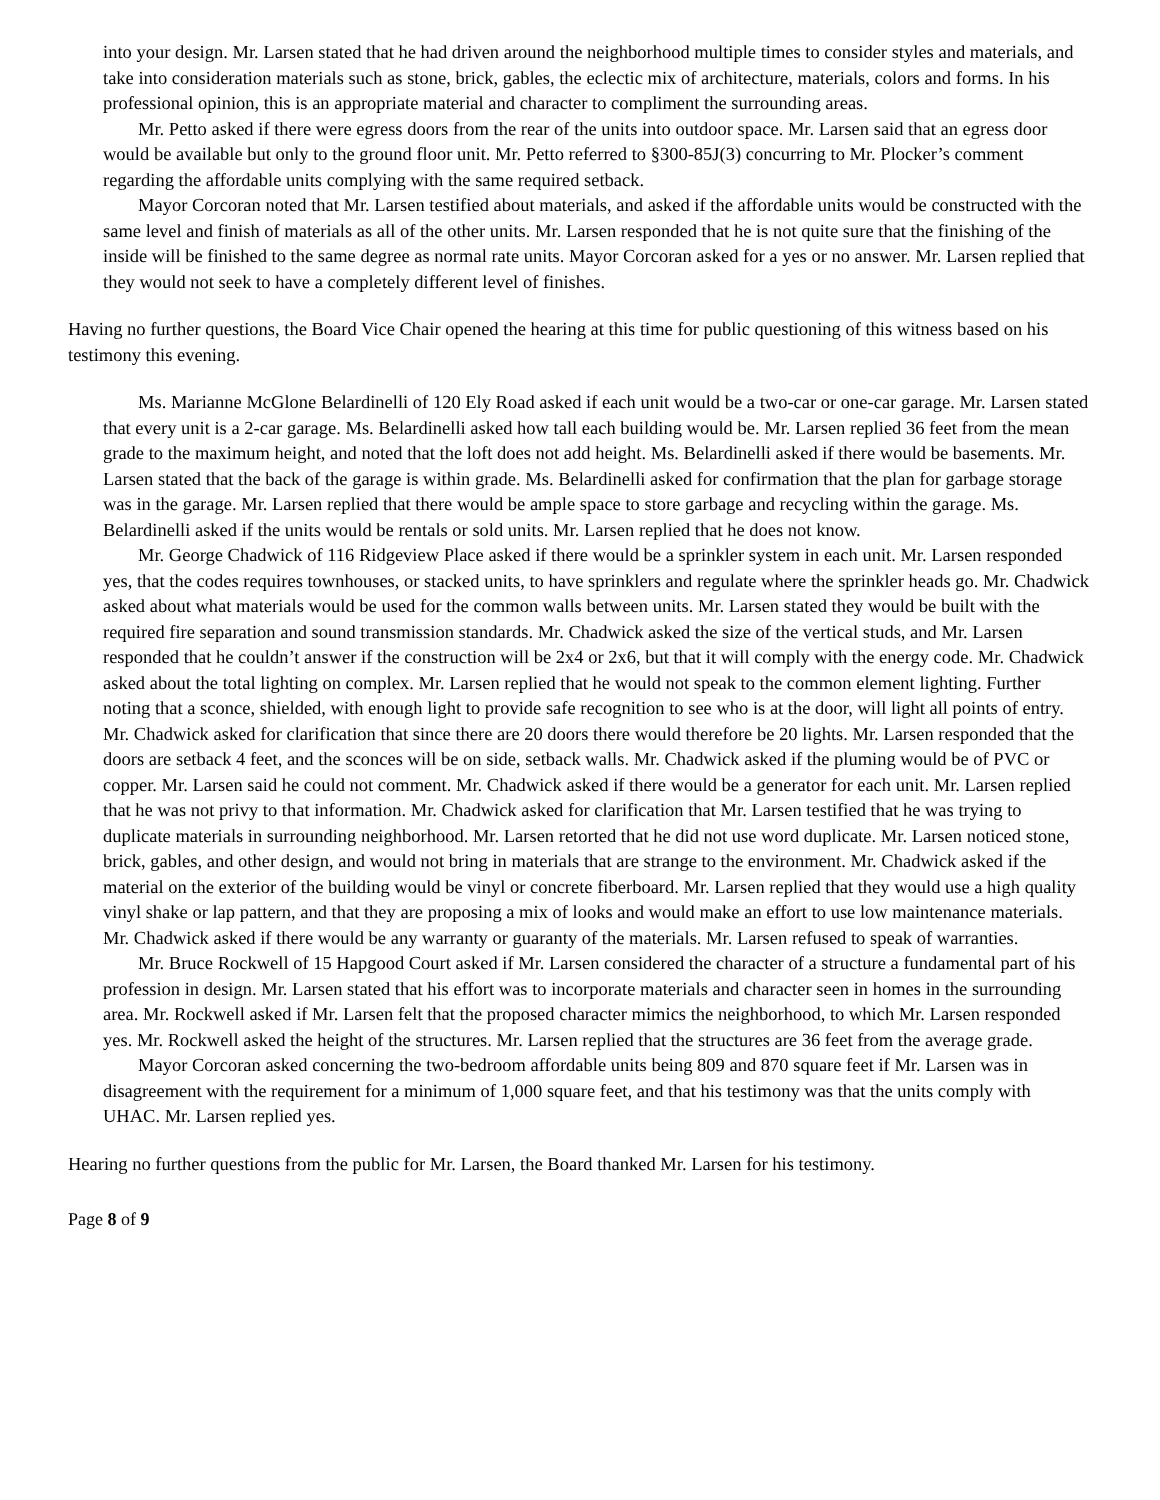into your design. Mr. Larsen stated that he had driven around the neighborhood multiple times to consider styles and materials, and take into consideration materials such as stone, brick, gables, the eclectic mix of architecture, materials, colors and forms. In his professional opinion, this is an appropriate material and character to compliment the surrounding areas.
Mr. Petto asked if there were egress doors from the rear of the units into outdoor space. Mr. Larsen said that an egress door would be available but only to the ground floor unit. Mr. Petto referred to §300-85J(3) concurring to Mr. Plocker’s comment regarding the affordable units complying with the same required setback.
Mayor Corcoran noted that Mr. Larsen testified about materials, and asked if the affordable units would be constructed with the same level and finish of materials as all of the other units. Mr. Larsen responded that he is not quite sure that the finishing of the inside will be finished to the same degree as normal rate units. Mayor Corcoran asked for a yes or no answer. Mr. Larsen replied that they would not seek to have a completely different level of finishes.
Having no further questions, the Board Vice Chair opened the hearing at this time for public questioning of this witness based on his testimony this evening.
Ms. Marianne McGlone Belardinelli of 120 Ely Road asked if each unit would be a two-car or one-car garage. Mr. Larsen stated that every unit is a 2-car garage. Ms. Belardinelli asked how tall each building would be. Mr. Larsen replied 36 feet from the mean grade to the maximum height, and noted that the loft does not add height. Ms. Belardinelli asked if there would be basements. Mr. Larsen stated that the back of the garage is within grade. Ms. Belardinelli asked for confirmation that the plan for garbage storage was in the garage. Mr. Larsen replied that there would be ample space to store garbage and recycling within the garage. Ms. Belardinelli asked if the units would be rentals or sold units. Mr. Larsen replied that he does not know.
Mr. George Chadwick of 116 Ridgeview Place asked if there would be a sprinkler system in each unit. Mr. Larsen responded yes, that the codes requires townhouses, or stacked units, to have sprinklers and regulate where the sprinkler heads go. Mr. Chadwick asked about what materials would be used for the common walls between units. Mr. Larsen stated they would be built with the required fire separation and sound transmission standards. Mr. Chadwick asked the size of the vertical studs, and Mr. Larsen responded that he couldn’t answer if the construction will be 2x4 or 2x6, but that it will comply with the energy code. Mr. Chadwick asked about the total lighting on complex. Mr. Larsen replied that he would not speak to the common element lighting. Further noting that a sconce, shielded, with enough light to provide safe recognition to see who is at the door, will light all points of entry. Mr. Chadwick asked for clarification that since there are 20 doors there would therefore be 20 lights. Mr. Larsen responded that the doors are setback 4 feet, and the sconces will be on side, setback walls. Mr. Chadwick asked if the pluming would be of PVC or copper. Mr. Larsen said he could not comment. Mr. Chadwick asked if there would be a generator for each unit. Mr. Larsen replied that he was not privy to that information. Mr. Chadwick asked for clarification that Mr. Larsen testified that he was trying to duplicate materials in surrounding neighborhood. Mr. Larsen retorted that he did not use word duplicate. Mr. Larsen noticed stone, brick, gables, and other design, and would not bring in materials that are strange to the environment. Mr. Chadwick asked if the material on the exterior of the building would be vinyl or concrete fiberboard. Mr. Larsen replied that they would use a high quality vinyl shake or lap pattern, and that they are proposing a mix of looks and would make an effort to use low maintenance materials. Mr. Chadwick asked if there would be any warranty or guaranty of the materials. Mr. Larsen refused to speak of warranties.
Mr. Bruce Rockwell of 15 Hapgood Court asked if Mr. Larsen considered the character of a structure a fundamental part of his profession in design. Mr. Larsen stated that his effort was to incorporate materials and character seen in homes in the surrounding area. Mr. Rockwell asked if Mr. Larsen felt that the proposed character mimics the neighborhood, to which Mr. Larsen responded yes. Mr. Rockwell asked the height of the structures. Mr. Larsen replied that the structures are 36 feet from the average grade.
Mayor Corcoran asked concerning the two-bedroom affordable units being 809 and 870 square feet if Mr. Larsen was in disagreement with the requirement for a minimum of 1,000 square feet, and that his testimony was that the units comply with UHAC. Mr. Larsen replied yes.
Hearing no further questions from the public for Mr. Larsen, the Board thanked Mr. Larsen for his testimony.
Page 8 of 9